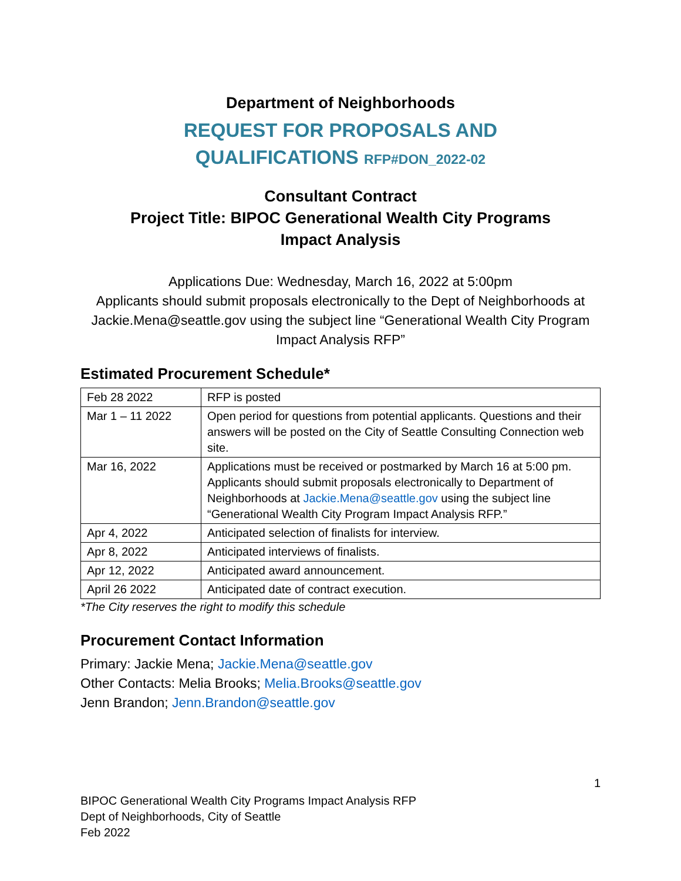Department of Neighborhoods
REQUEST FOR PROPOSALS AND
QUALIFICATIONS RFP#DON_2022-02
Consultant Contract
Project Title: BIPOC Generational Wealth City Programs
Impact Analysis
Applications Due: Wednesday, March 16, 2022 at 5:00pm
Applicants should submit proposals electronically to the Dept of Neighborhoods at Jackie.Mena@seattle.gov using the subject line “Generational Wealth City Program Impact Analysis RFP”
Estimated Procurement Schedule*
| Feb 28 2022 | RFP is posted |
| Mar 1 – 11 2022 | Open period for questions from potential applicants. Questions and their answers will be posted on the City of Seattle Consulting Connection web site. |
| Mar 16, 2022 | Applications must be received or postmarked by March 16 at 5:00 pm. Applicants should submit proposals electronically to Department of Neighborhoods at Jackie.Mena@seattle.gov using the subject line “Generational Wealth City Program Impact Analysis RFP.” |
| Apr 4, 2022 | Anticipated selection of finalists for interview. |
| Apr 8, 2022 | Anticipated interviews of finalists. |
| Apr 12, 2022 | Anticipated award announcement. |
| April 26 2022 | Anticipated date of contract execution. |
*The City reserves the right to modify this schedule
Procurement Contact Information
Primary: Jackie Mena; Jackie.Mena@seattle.gov
Other Contacts: Melia Brooks; Melia.Brooks@seattle.gov
Jenn Brandon; Jenn.Brandon@seattle.gov
1
BIPOC Generational Wealth City Programs Impact Analysis RFP
Dept of Neighborhoods, City of Seattle
Feb 2022